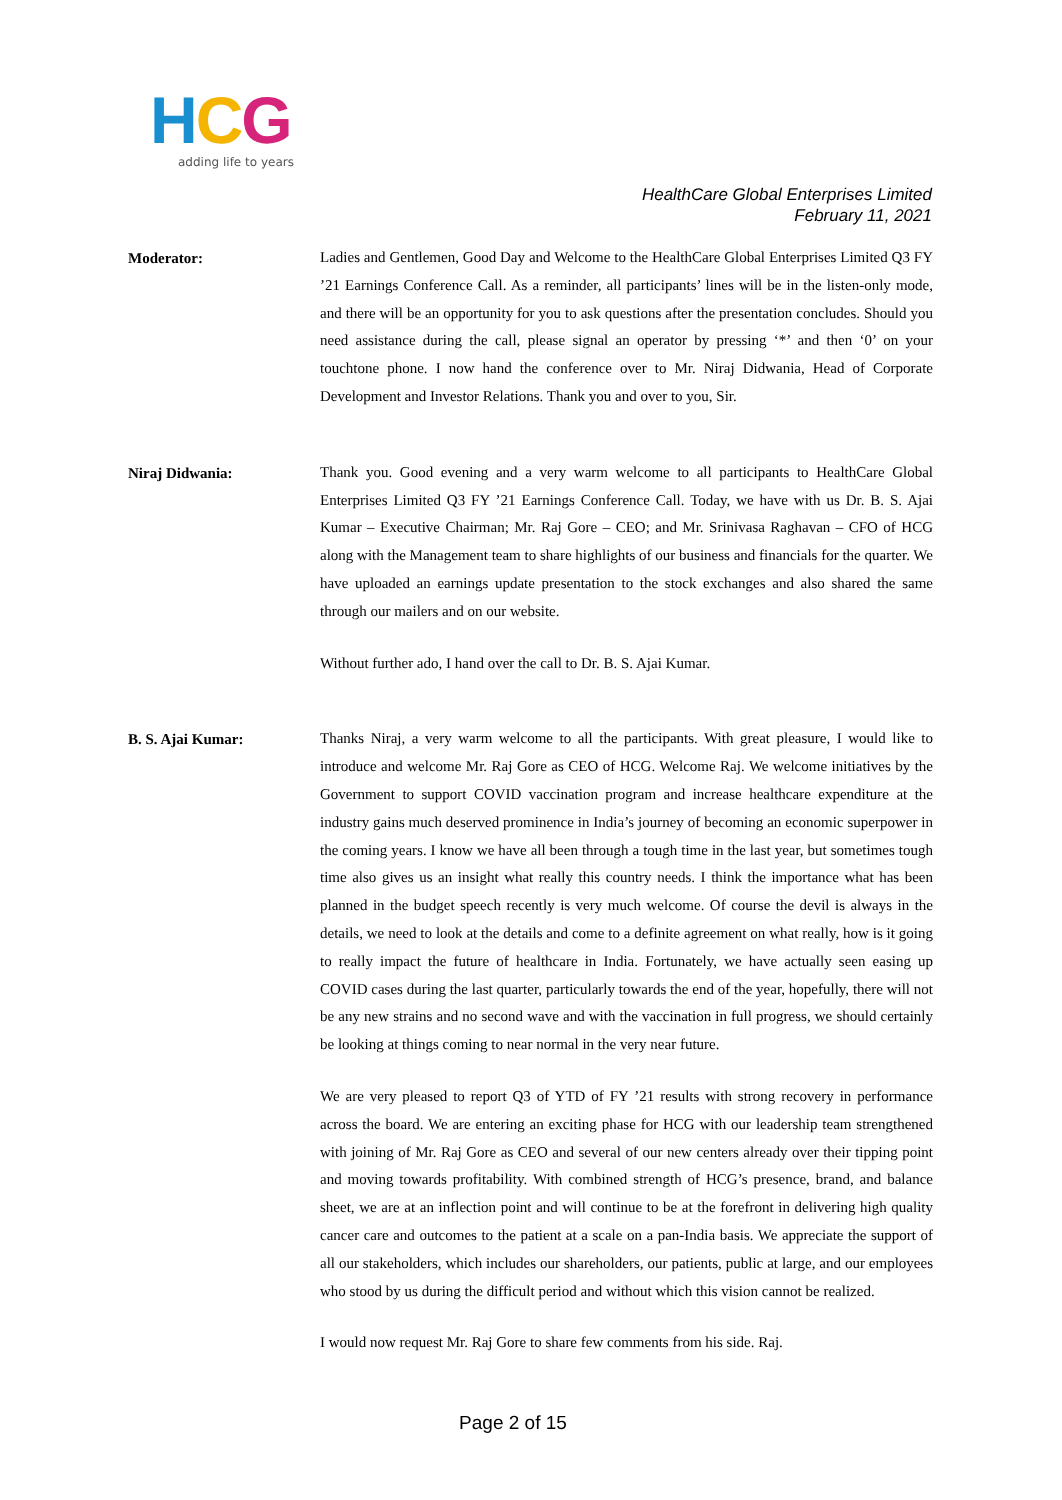HCG
adding life to years
HealthCare Global Enterprises Limited
February 11, 2021
Moderator:
Ladies and Gentlemen, Good Day and Welcome to the HealthCare Global Enterprises Limited Q3 FY ’21 Earnings Conference Call. As a reminder, all participants’ lines will be in the listen-only mode, and there will be an opportunity for you to ask questions after the presentation concludes. Should you need assistance during the call, please signal an operator by pressing ‘*’ and then ‘0’ on your touchtone phone. I now hand the conference over to Mr. Niraj Didwania, Head of Corporate Development and Investor Relations. Thank you and over to you, Sir.
Niraj Didwania:
Thank you. Good evening and a very warm welcome to all participants to HealthCare Global Enterprises Limited Q3 FY ’21 Earnings Conference Call. Today, we have with us Dr. B. S. Ajai Kumar – Executive Chairman; Mr. Raj Gore – CEO; and Mr. Srinivasa Raghavan – CFO of HCG along with the Management team to share highlights of our business and financials for the quarter. We have uploaded an earnings update presentation to the stock exchanges and also shared the same through our mailers and on our website.
Without further ado, I hand over the call to Dr. B. S. Ajai Kumar.
B. S. Ajai Kumar:
Thanks Niraj, a very warm welcome to all the participants. With great pleasure, I would like to introduce and welcome Mr. Raj Gore as CEO of HCG. Welcome Raj. We welcome initiatives by the Government to support COVID vaccination program and increase healthcare expenditure at the industry gains much deserved prominence in India’s journey of becoming an economic superpower in the coming years. I know we have all been through a tough time in the last year, but sometimes tough time also gives us an insight what really this country needs. I think the importance what has been planned in the budget speech recently is very much welcome. Of course the devil is always in the details, we need to look at the details and come to a definite agreement on what really, how is it going to really impact the future of healthcare in India. Fortunately, we have actually seen easing up COVID cases during the last quarter, particularly towards the end of the year, hopefully, there will not be any new strains and no second wave and with the vaccination in full progress, we should certainly be looking at things coming to near normal in the very near future.
We are very pleased to report Q3 of YTD of FY ’21 results with strong recovery in performance across the board. We are entering an exciting phase for HCG with our leadership team strengthened with joining of Mr. Raj Gore as CEO and several of our new centers already over their tipping point and moving towards profitability. With combined strength of HCG’s presence, brand, and balance sheet, we are at an inflection point and will continue to be at the forefront in delivering high quality cancer care and outcomes to the patient at a scale on a pan-India basis. We appreciate the support of all our stakeholders, which includes our shareholders, our patients, public at large, and our employees who stood by us during the difficult period and without which this vision cannot be realized.
I would now request Mr. Raj Gore to share few comments from his side. Raj.
Page 2 of 15